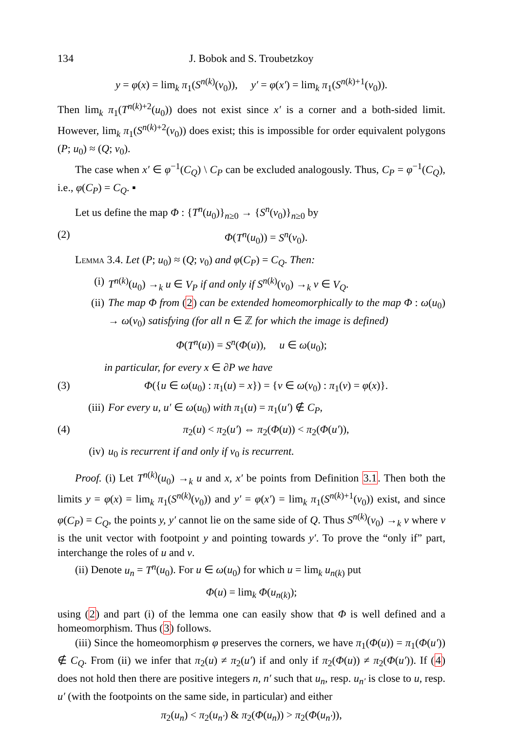134 J. Bobok and S. Troubetzkoy
y = φ(x) = lim<sub>k</sub> π<sub>1</sub>(S<sup>n(k)</sup>(v<sub>0</sub>)), y′ = φ(x′) = lim<sub>k</sub> π<sub>1</sub>(S<sup>n(k)+1</sup>(v<sub>0</sub>)).
Then lim<sub>k</sub> π<sub>1</sub>(T<sup>n(k)+2</sup>(u<sub>0</sub>)) does not exist since x′ is a corner and a both-sided limit. However, lim<sub>k</sub> π<sub>1</sub>(S<sup>n(k)+2</sup>(v<sub>0</sub>)) does exist; this is impossible for order equivalent polygons (P; u<sub>0</sub>) ≈ (Q; v<sub>0</sub>).
The case when x′ ∈ φ<sup>−1</sup>(C<sub>Q</sub>) \ C<sub>P</sub> can be excluded analogously. Thus, C<sub>P</sub> = φ<sup>−1</sup>(C<sub>Q</sub>), i.e., φ(C<sub>P</sub>) = C<sub>Q</sub>. ▪
Let us define the map Φ : {T<sup>n</sup>(u<sub>0</sub>)}<sub>n≥0</sub> → {S<sup>n</sup>(v<sub>0</sub>)}<sub>n≥0</sub> by
(2) Φ(T<sup>n</sup>(u<sub>0</sub>)) = S<sup>n</sup>(v<sub>0</sub>).
Lemma 3.4. Let (P; u<sub>0</sub>) ≈ (Q; v<sub>0</sub>) and φ(C<sub>P</sub>) = C<sub>Q</sub>. Then:
(i) T<sup>n(k)</sup>(u<sub>0</sub>) →<sub>k</sub> u ∈ V<sub>P</sub> if and only if S<sup>n(k)</sup>(v<sub>0</sub>) →<sub>k</sub> v ∈ V<sub>Q</sub>.
(ii) The map Φ from (2) can be extended homeomorphically to the map Φ : ω(u<sub>0</sub>) → ω(v<sub>0</sub>) satisfying (for all n ∈ ℤ for which the image is defined)
Φ(T<sup>n</sup>(u)) = S<sup>n</sup>(Φ(u)), u ∈ ω(u<sub>0</sub>);
in particular, for every x ∈ ∂P we have
(3) Φ({u ∈ ω(u<sub>0</sub>) : π<sub>1</sub>(u) = x}) = {v ∈ ω(v<sub>0</sub>) : π<sub>1</sub>(v) = φ(x)}.
(iii) For every u, u′ ∈ ω(u<sub>0</sub>) with π<sub>1</sub>(u) = π<sub>1</sub>(u′) ∉ C<sub>P</sub>,
(4) π<sub>2</sub>(u) < π<sub>2</sub>(u′) ⇔ π<sub>2</sub>(Φ(u)) < π<sub>2</sub>(Φ(u′)),
(iv) u<sub>0</sub> is recurrent if and only if v<sub>0</sub> is recurrent.
Proof. (i) Let T<sup>n(k)</sup>(u<sub>0</sub>) →<sub>k</sub> u and x, x′ be points from Definition 3.1. Then both the limits y = φ(x) = lim<sub>k</sub> π<sub>1</sub>(S<sup>n(k)</sup>(v<sub>0</sub>)) and y′ = φ(x′) = lim<sub>k</sub> π<sub>1</sub>(S<sup>n(k)+1</sup>(v<sub>0</sub>)) exist, and since φ(C<sub>P</sub>) = C<sub>Q</sub>, the points y, y′ cannot lie on the same side of Q. Thus S<sup>n(k)</sup>(v<sub>0</sub>) →<sub>k</sub> v where v is the unit vector with footpoint y and pointing towards y′. To prove the “only if” part, interchange the roles of u and v.
(ii) Denote u<sub>n</sub> = T<sup>n</sup>(u<sub>0</sub>). For u ∈ ω(u<sub>0</sub>) for which u = lim<sub>k</sub> u<sub>n(k)</sub> put
Φ(u) = lim<sub>k</sub> Φ(u<sub>n(k)</sub>);
using (2) and part (i) of the lemma one can easily show that Φ is well defined and a homeomorphism. Thus (3) follows.
(iii) Since the homeomorphism φ preserves the corners, we have π<sub>1</sub>(Φ(u)) = π<sub>1</sub>(Φ(u′)) ∉ C<sub>Q</sub>. From (ii) we infer that π<sub>2</sub>(u) ≠ π<sub>2</sub>(u′) if and only if π<sub>2</sub>(Φ(u)) ≠ π<sub>2</sub>(Φ(u′)). If (4) does not hold then there are positive integers n, n′ such that u<sub>n</sub>, resp. u<sub>n′</sub> is close to u, resp. u′ (with the footpoints on the same side, in particular) and either
π<sub>2</sub>(u<sub>n</sub>) < π<sub>2</sub>(u<sub>n′</sub>) & π<sub>2</sub>(Φ(u<sub>n</sub>)) > π<sub>2</sub>(Φ(u<sub>n′</sub>)),